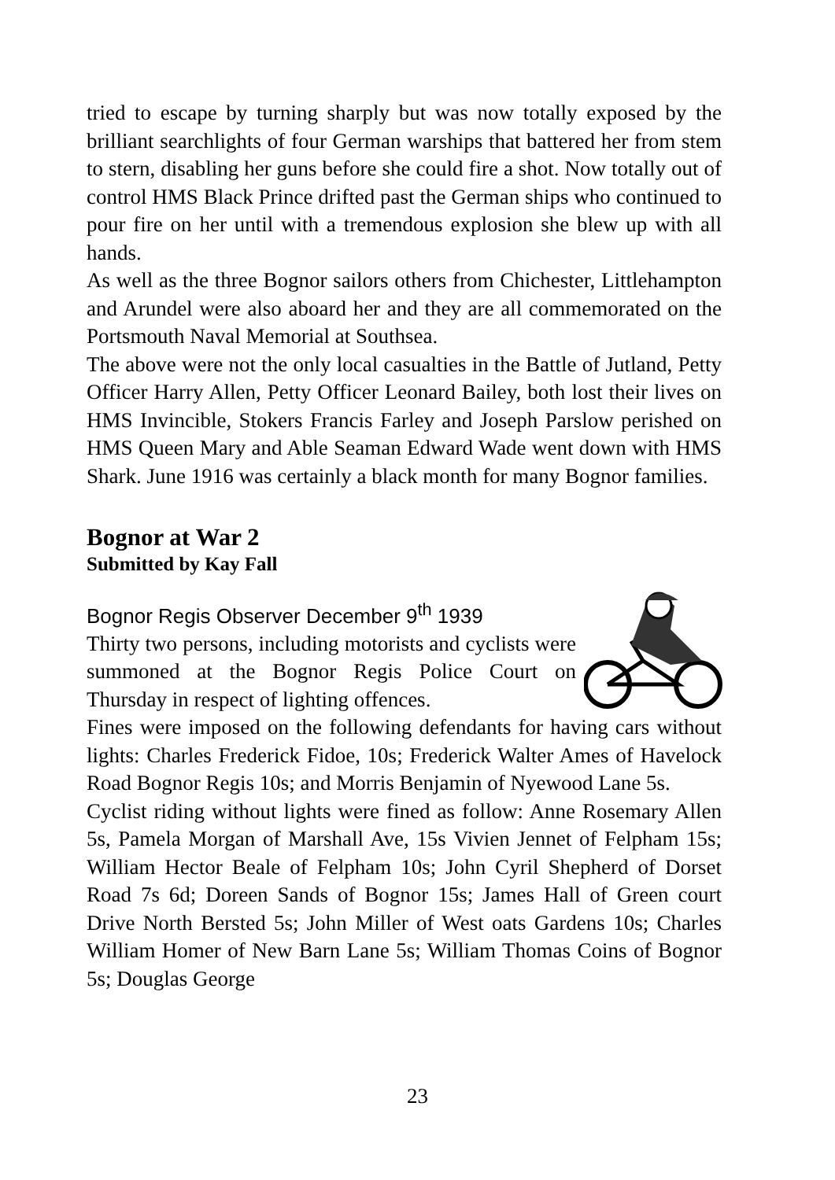tried to escape by turning sharply but was now totally exposed by the brilliant searchlights of four German warships that battered her from stem to stern, disabling her guns before she could fire a shot. Now totally out of control HMS Black Prince drifted past the German ships who continued to pour fire on her until with a tremendous explosion she blew up with all hands.
As well as the three Bognor sailors others from Chichester, Littlehampton and Arundel were also aboard her and they are all commemorated on the Portsmouth Naval Memorial at Southsea.
The above were not the only local casualties in the Battle of Jutland, Petty Officer Harry Allen, Petty Officer Leonard Bailey, both lost their lives on HMS Invincible, Stokers Francis Farley and Joseph Parslow perished on HMS Queen Mary and Able Seaman Edward Wade went down with HMS Shark. June 1916 was certainly a black month for many Bognor families.
Bognor at War 2
Submitted by Kay Fall
Bognor Regis Observer December 9<sup>th</sup> 1939
Thirty two persons, including motorists and cyclists were summoned at the Bognor Regis Police Court on Thursday in respect of lighting offences.
Fines were imposed on the following defendants for having cars without lights: Charles Frederick Fidoe, 10s; Frederick Walter Ames of Havelock Road Bognor Regis 10s; and Morris Benjamin of Nyewood Lane 5s.
Cyclist riding without lights were fined as follow: Anne Rosemary Allen 5s, Pamela Morgan of Marshall Ave, 15s Vivien Jennet of Felpham 15s; William Hector Beale of Felpham 10s; John Cyril Shepherd of Dorset Road 7s 6d; Doreen Sands of Bognor 15s; James Hall of Green court Drive North Bersted 5s; John Miller of West oats Gardens 10s; Charles William Homer of New Barn Lane 5s; William Thomas Coins of Bognor 5s; Douglas George
23